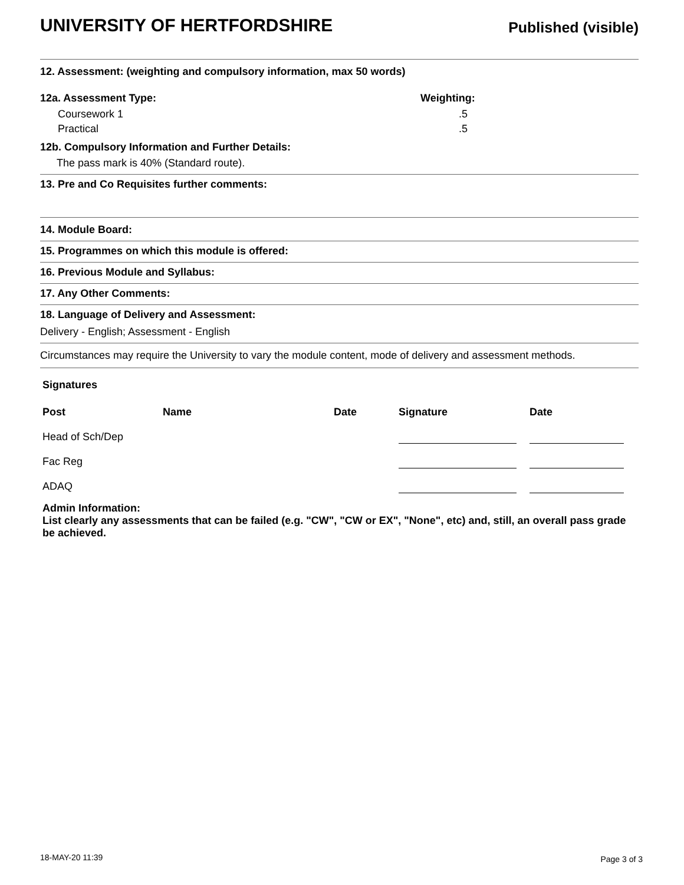UNIVERSITY OF HERTFORDSHIRE
Published (visible)
12. Assessment: (weighting and compulsory information, max 50 words)
12a. Assessment Type: Weighting:
Coursework 1 .5
Practical .5
12b. Compulsory Information and Further Details:
The pass mark is 40% (Standard route).
13. Pre and Co Requisites further comments:
14. Module Board:
15. Programmes on which this module is offered:
16. Previous Module and Syllabus:
17. Any Other Comments:
18. Language of Delivery and Assessment:
Delivery - English; Assessment - English
Circumstances may require the University to vary the module content, mode of delivery and assessment methods.
Signatures
| Post | Name | Date | Signature | Date |
| --- | --- | --- | --- | --- |
| Head of Sch/Dep | | | | |
| Fac Reg | | | | |
| ADAQ | | | | |
Admin Information:
List clearly any assessments that can be failed (e.g. "CW", "CW or EX", "None", etc) and, still, an overall pass grade be achieved.
18-MAY-20 11:39 Page 3 of 3